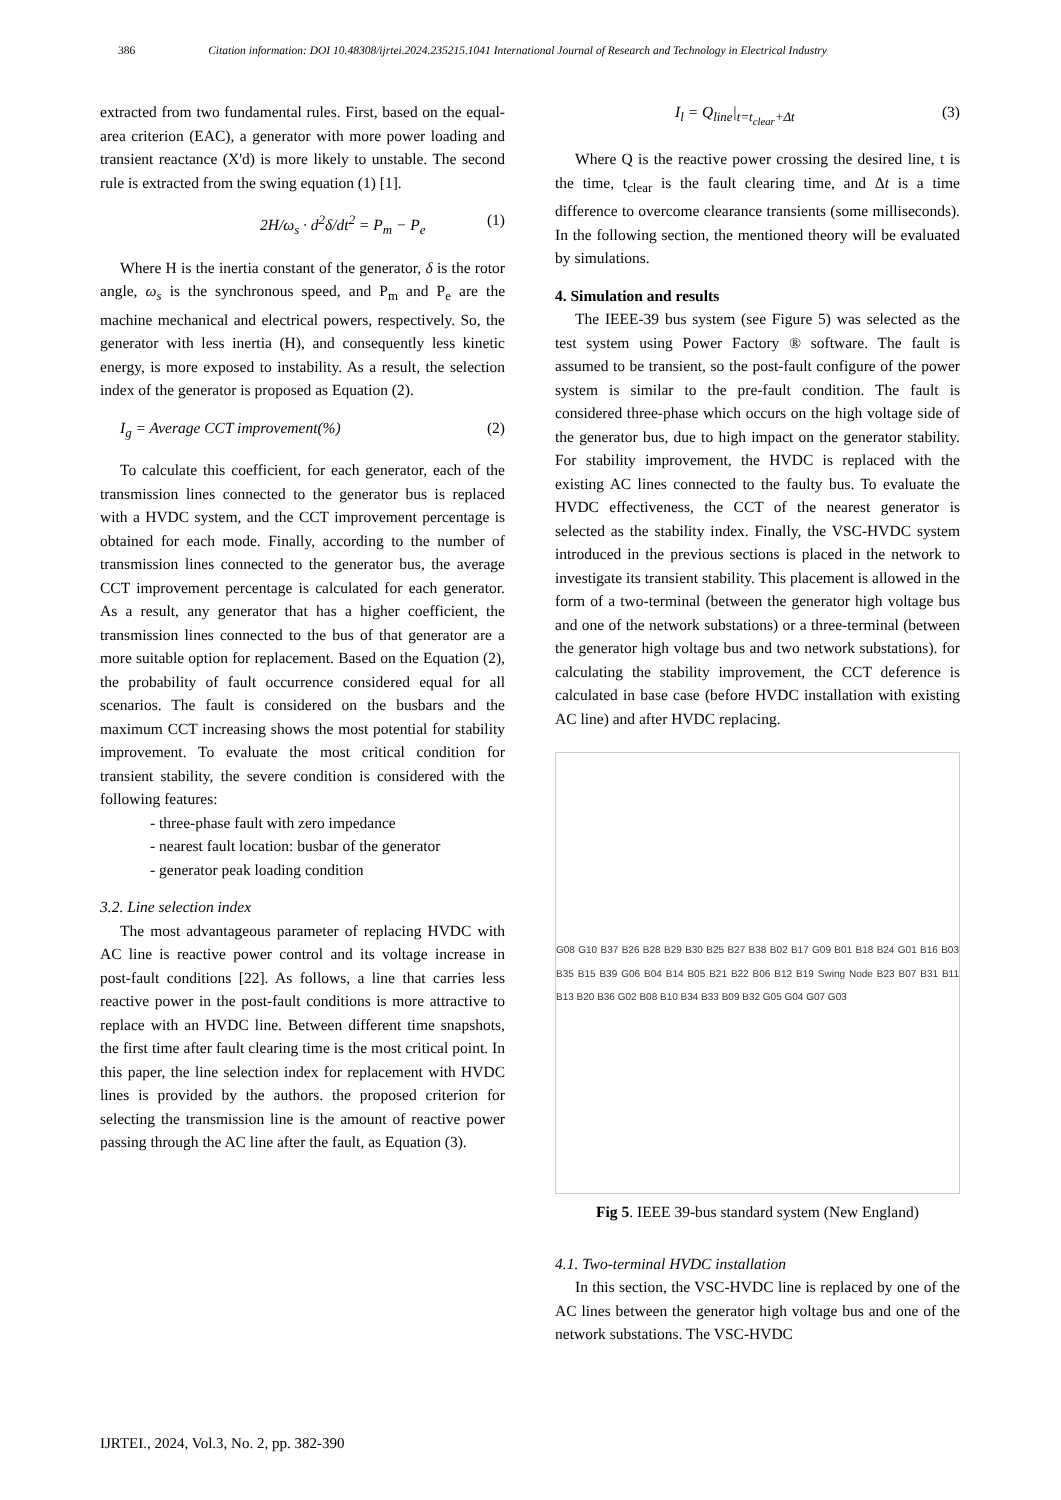386 Citation information: DOI 10.48308/ijrtei.2024.235215.1041 International Journal of Research and Technology in Electrical Industry
extracted from two fundamental rules. First, based on the equal-area criterion (EAC), a generator with more power loading and transient reactance (X'd) is more likely to unstable. The second rule is extracted from the swing equation (1) [1].
2H/ω<sub>s</sub> · d<sup>2</sup>δ/dt<sup>2</sup> = P<sub>m</sub> − P<sub>e</sub> (1)
Where H is the inertia constant of the generator, δ is the rotor angle, ω<sub>s</sub> is the synchronous speed, and P<sub>m</sub> and P<sub>e</sub> are the machine mechanical and electrical powers, respectively. So, the generator with less inertia (H), and consequently less kinetic energy, is more exposed to instability. As a result, the selection index of the generator is proposed as Equation (2).
I<sub>g</sub> = Average CCT improvement(%) (2)
To calculate this coefficient, for each generator, each of the transmission lines connected to the generator bus is replaced with a HVDC system, and the CCT improvement percentage is obtained for each mode. Finally, according to the number of transmission lines connected to the generator bus, the average CCT improvement percentage is calculated for each generator. As a result, any generator that has a higher coefficient, the transmission lines connected to the bus of that generator are a more suitable option for replacement. Based on the Equation (2), the probability of fault occurrence considered equal for all scenarios. The fault is considered on the busbars and the maximum CCT increasing shows the most potential for stability improvement. To evaluate the most critical condition for transient stability, the severe condition is considered with the following features:
- three-phase fault with zero impedance
- nearest fault location: busbar of the generator
- generator peak loading condition
3.2. Line selection index
The most advantageous parameter of replacing HVDC with AC line is reactive power control and its voltage increase in post-fault conditions [22]. As follows, a line that carries less reactive power in the post-fault conditions is more attractive to replace with an HVDC line. Between different time snapshots, the first time after fault clearing time is the most critical point. In this paper, the line selection index for replacement with HVDC lines is provided by the authors. the proposed criterion for selecting the transmission line is the amount of reactive power passing through the AC line after the fault, as Equation (3).
I<sub>l</sub> = Q<sub>line</sub>|<sub>t=t<sub>clear</sub>+Δt</sub> (3)
Where Q is the reactive power crossing the desired line, t is the time, t<sub>clear</sub> is the fault clearing time, and Δt is a time difference to overcome clearance transients (some milliseconds). In the following section, the mentioned theory will be evaluated by simulations.
4. Simulation and results
The IEEE-39 bus system (see Figure 5) was selected as the test system using Power Factory ® software. The fault is assumed to be transient, so the post-fault configure of the power system is similar to the pre-fault condition. The fault is considered three-phase which occurs on the high voltage side of the generator bus, due to high impact on the generator stability. For stability improvement, the HVDC is replaced with the existing AC lines connected to the faulty bus. To evaluate the HVDC effectiveness, the CCT of the nearest generator is selected as the stability index. Finally, the VSC-HVDC system introduced in the previous sections is placed in the network to investigate its transient stability. This placement is allowed in the form of a two-terminal (between the generator high voltage bus and one of the network substations) or a three-terminal (between the generator high voltage bus and two network substations). for calculating the stability improvement, the CCT deference is calculated in base case (before HVDC installation with existing AC line) and after HVDC replacing.
G08 G10 B37 B26 B28 B29 B30 B25 B27 B38 B02 B17 G09 B01 B18 B24 G01 B16 B03 B35 B15 B39 G06 B04 B14 B05 B21 B22 B06 B12 B19 Swing Node B23 B07 B31 B11 B13 B20 B36 G02 B08 B10 B34 B33 B09 B32 G05 G04 G07 G03
Fig 5. IEEE 39-bus standard system (New England)
4.1. Two-terminal HVDC installation
In this section, the VSC-HVDC line is replaced by one of the AC lines between the generator high voltage bus and one of the network substations. The VSC-HVDC
IJRTEI., 2024, Vol.3, No. 2, pp. 382-390